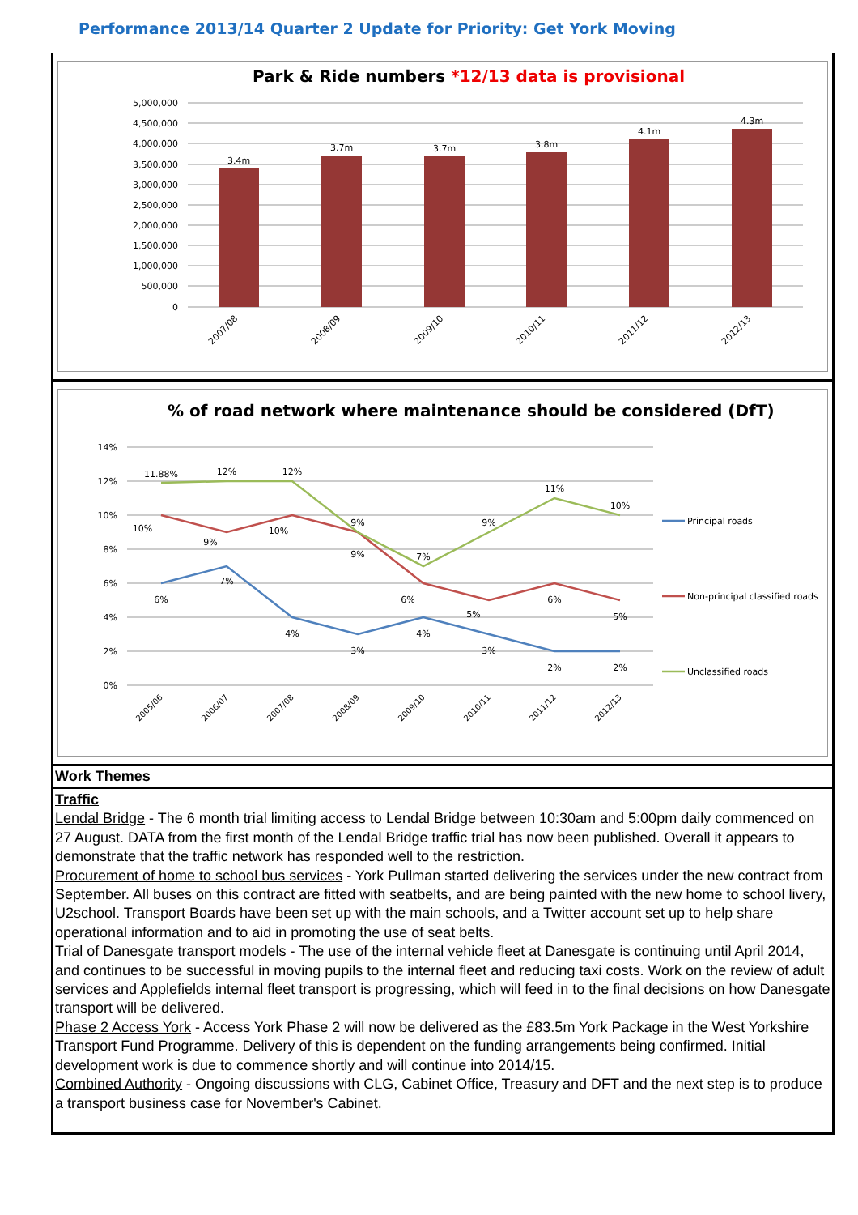Performance 2013/14 Quarter 2 Update for Priority: Get York Moving
Park & Ride numbers *12/13 data is provisional
5,000,000
4,500,000
4,000,000
3,500,000
3,000,000
2,500,000
2,000,000
1,500,000
1,000,000
500,000
0
3.4m
3.7m
3.7m
3.8m
4.1m
4.3m
2007/08
2008/09
2009/10
2010/11
2011/12
2012/13
% of road network where maintenance should be considered (DfT)
14%
12%
10%
8%
6%
4%
2%
0%
11.88%
12%
12%
9%
7%
9%
11%
10%
10%
9%
10%
9%
6%
5%
6%
5%
6%
7%
4%
3%
4%
3%
2%
2%
2005/06
2006/07
2007/08
2008/09
2009/10
2010/11
2011/12
2012/13
Principal roads
Non-principal classified roads
Unclassified roads
Work Themes
Traffic
Lendal Bridge - The 6 month trial limiting access to Lendal Bridge between 10:30am and 5:00pm daily commenced on 27 August. DATA from the first month of the Lendal Bridge traffic trial has now been published. Overall it appears to demonstrate that the traffic network has responded well to the restriction.
Procurement of home to school bus services - York Pullman started delivering the services under the new contract from September. All buses on this contract are fitted with seatbelts, and are being painted with the new home to school livery, U2school. Transport Boards have been set up with the main schools, and a Twitter account set up to help share operational information and to aid in promoting the use of seat belts.
Trial of Danesgate transport models - The use of the internal vehicle fleet at Danesgate is continuing until April 2014, and continues to be successful in moving pupils to the internal fleet and reducing taxi costs. Work on the review of adult services and Applefields internal fleet transport is progressing, which will feed in to the final decisions on how Danesgate transport will be delivered.
Phase 2 Access York - Access York Phase 2 will now be delivered as the £83.5m York Package in the West Yorkshire Transport Fund Programme. Delivery of this is dependent on the funding arrangements being confirmed. Initial development work is due to commence shortly and will continue into 2014/15.
Combined Authority - Ongoing discussions with CLG, Cabinet Office, Treasury and DFT and the next step is to produce a transport business case for November's Cabinet.